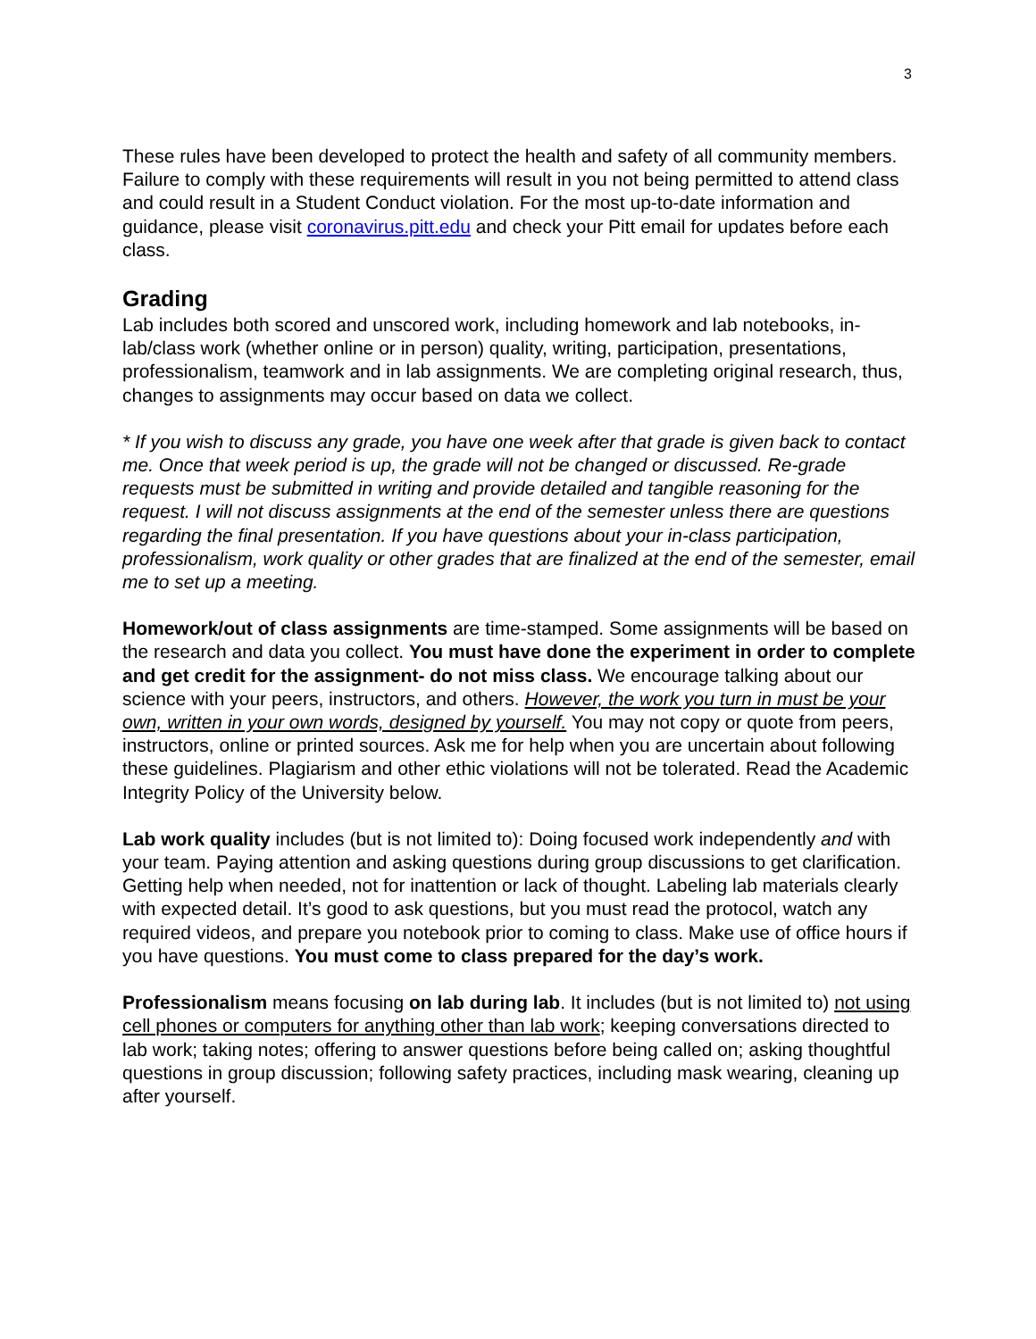3
These rules have been developed to protect the health and safety of all community members. Failure to comply with these requirements will result in you not being permitted to attend class and could result in a Student Conduct violation. For the most up-to-date information and guidance, please visit coronavirus.pitt.edu and check your Pitt email for updates before each class.
Grading
Lab includes both scored and unscored work, including homework and lab notebooks, in-lab/class work (whether online or in person) quality, writing, participation, presentations, professionalism, teamwork and in lab assignments. We are completing original research, thus, changes to assignments may occur based on data we collect.
* If you wish to discuss any grade, you have one week after that grade is given back to contact me. Once that week period is up, the grade will not be changed or discussed. Re-grade requests must be submitted in writing and provide detailed and tangible reasoning for the request. I will not discuss assignments at the end of the semester unless there are questions regarding the final presentation. If you have questions about your in-class participation, professionalism, work quality or other grades that are finalized at the end of the semester, email me to set up a meeting.
Homework/out of class assignments are time-stamped. Some assignments will be based on the research and data you collect. You must have done the experiment in order to complete and get credit for the assignment- do not miss class. We encourage talking about our science with your peers, instructors, and others. However, the work you turn in must be your own, written in your own words, designed by yourself. You may not copy or quote from peers, instructors, online or printed sources. Ask me for help when you are uncertain about following these guidelines. Plagiarism and other ethic violations will not be tolerated. Read the Academic Integrity Policy of the University below.
Lab work quality includes (but is not limited to): Doing focused work independently and with your team. Paying attention and asking questions during group discussions to get clarification. Getting help when needed, not for inattention or lack of thought. Labeling lab materials clearly with expected detail. It’s good to ask questions, but you must read the protocol, watch any required videos, and prepare you notebook prior to coming to class. Make use of office hours if you have questions. You must come to class prepared for the day’s work.
Professionalism means focusing on lab during lab. It includes (but is not limited to) not using cell phones or computers for anything other than lab work; keeping conversations directed to lab work; taking notes; offering to answer questions before being called on; asking thoughtful questions in group discussion; following safety practices, including mask wearing, cleaning up after yourself.